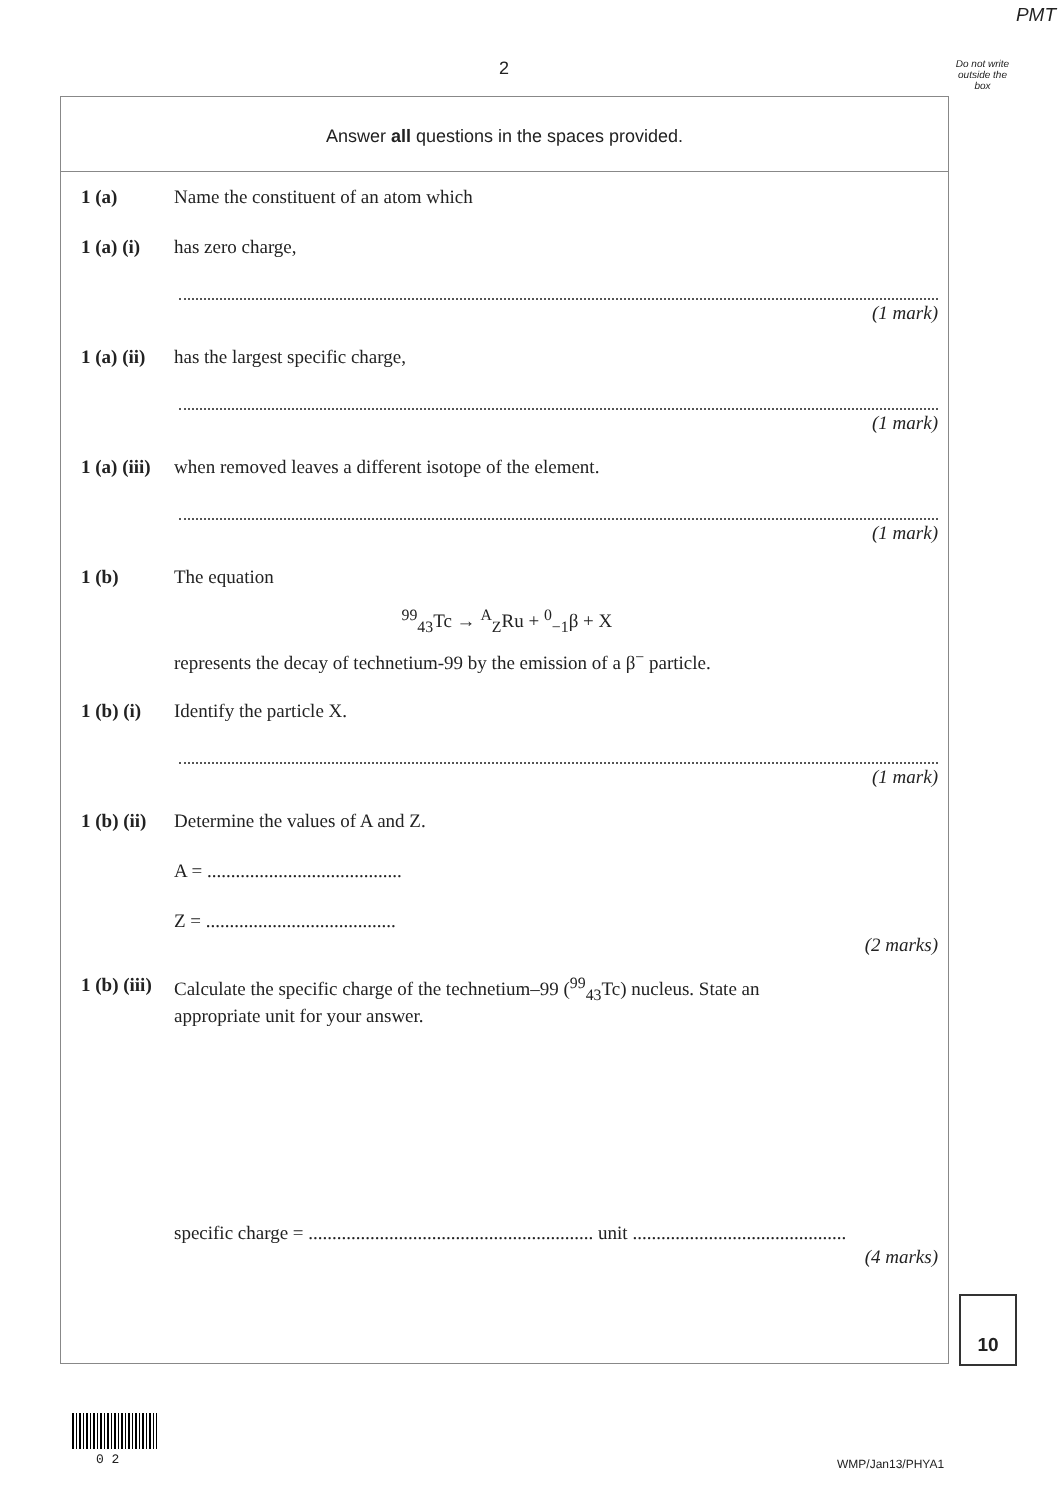PMT
2
Do not write outside the box
Answer all questions in the spaces provided.
1 (a) Name the constituent of an atom which
1 (a) (i) has zero charge,
(1 mark)
1 (a) (ii) has the largest specific charge,
(1 mark)
1 (a) (iii) when removed leaves a different isotope of the element.
(1 mark)
1 (b) The equation
<sup>99</sup> <sub>43</sub>Tc → <sup>A</sup><sub>Z</sub>Ru + <sup>0</sup><sub>−1</sub>β + X
represents the decay of technetium-99 by the emission of a β<sup>−</sup> particle.
1 (b) (i) Identify the particle X.
(1 mark)
1 (b) (ii) Determine the values of A and Z.
A = .........................................
Z = ........................................
(2 marks)
1 (b) (iii) Calculate the specific charge of the technetium–99 (<sup>99</sup><sub>43</sub>Tc) nucleus. State an
appropriate unit for your answer.
specific charge = ............................................................ unit .............................................
(4 marks)
10
0 2 WMP/Jan13/PHYA1